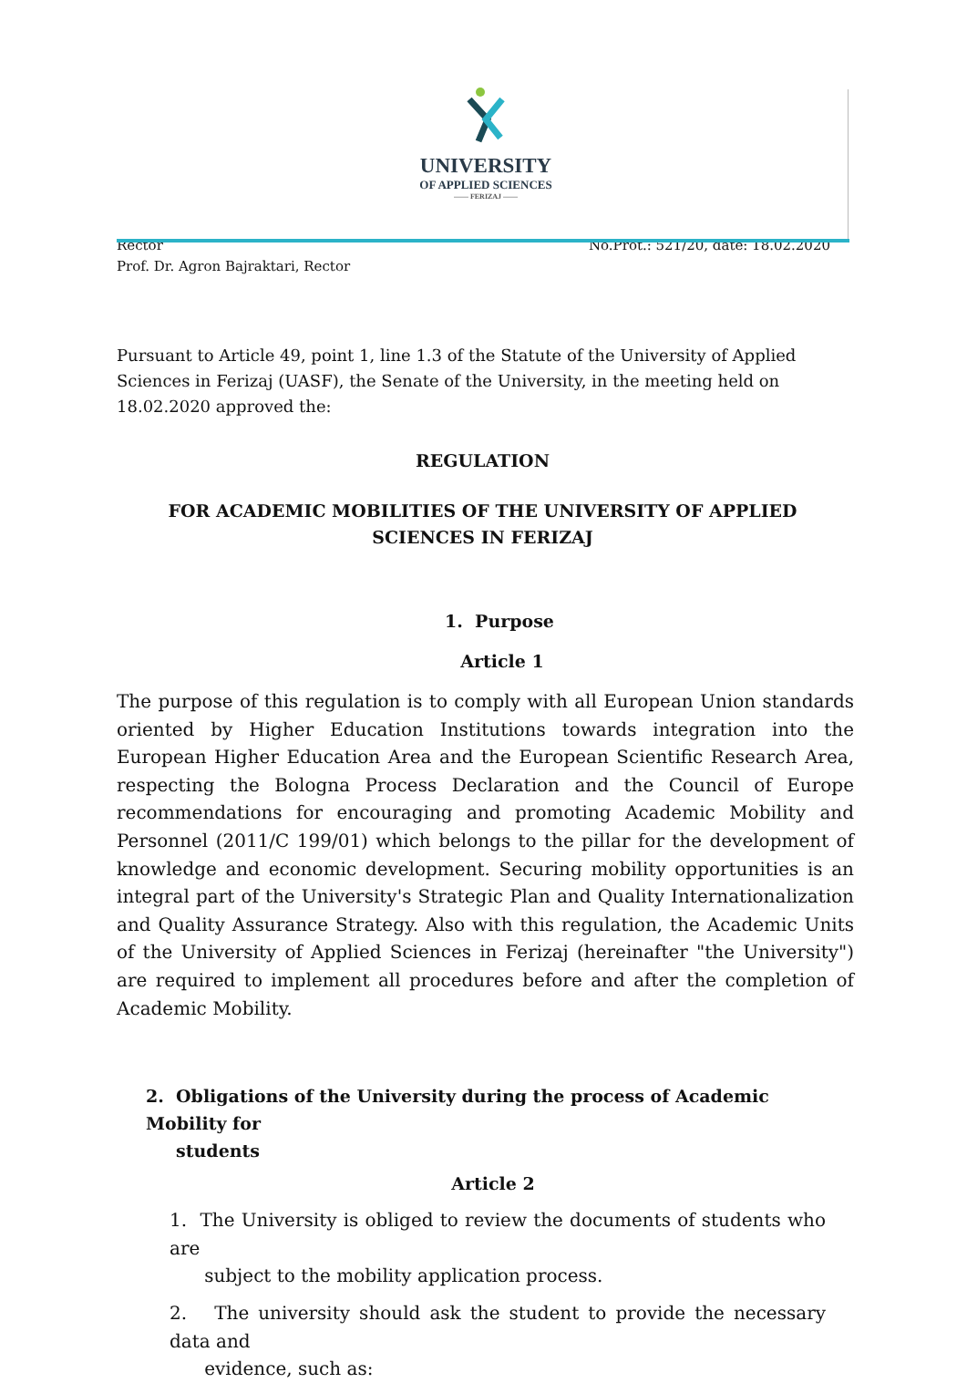UNIVERSITY
OF APPLIED SCIENCES
—— FERIZAJ ——
Rector
Prof. Dr. Agron Bajraktari, Rector
No.Prot.: 521/20, date: 18.02.2020
Pursuant to Article 49, point 1, line 1.3 of the Statute of the University of Applied Sciences in Ferizaj (UASF), the Senate of the University, in the meeting held on 18.02.2020 approved the:
REGULATION
FOR ACADEMIC MOBILITIES OF THE UNIVERSITY OF APPLIED SCIENCES IN FERIZAJ
1. Purpose
Article 1
The purpose of this regulation is to comply with all European Union standards oriented by Higher Education Institutions towards integration into the European Higher Education Area and the European Scientific Research Area, respecting the Bologna Process Declaration and the Council of Europe recommendations for encouraging and promoting Academic Mobility and Personnel (2011/C 199/01) which belongs to the pillar for the development of knowledge and economic development. Securing mobility opportunities is an integral part of the University's Strategic Plan and Quality Internationalization and Quality Assurance Strategy. Also with this regulation, the Academic Units of the University of Applied Sciences in Ferizaj (hereinafter "the University") are required to implement all procedures before and after the completion of Academic Mobility.
2. Obligations of the University during the process of Academic Mobility for
students
Article 2
1. The University is obliged to review the documents of students who are
subject to the mobility application process.
2. The university should ask the student to provide the necessary data and
evidence, such as: